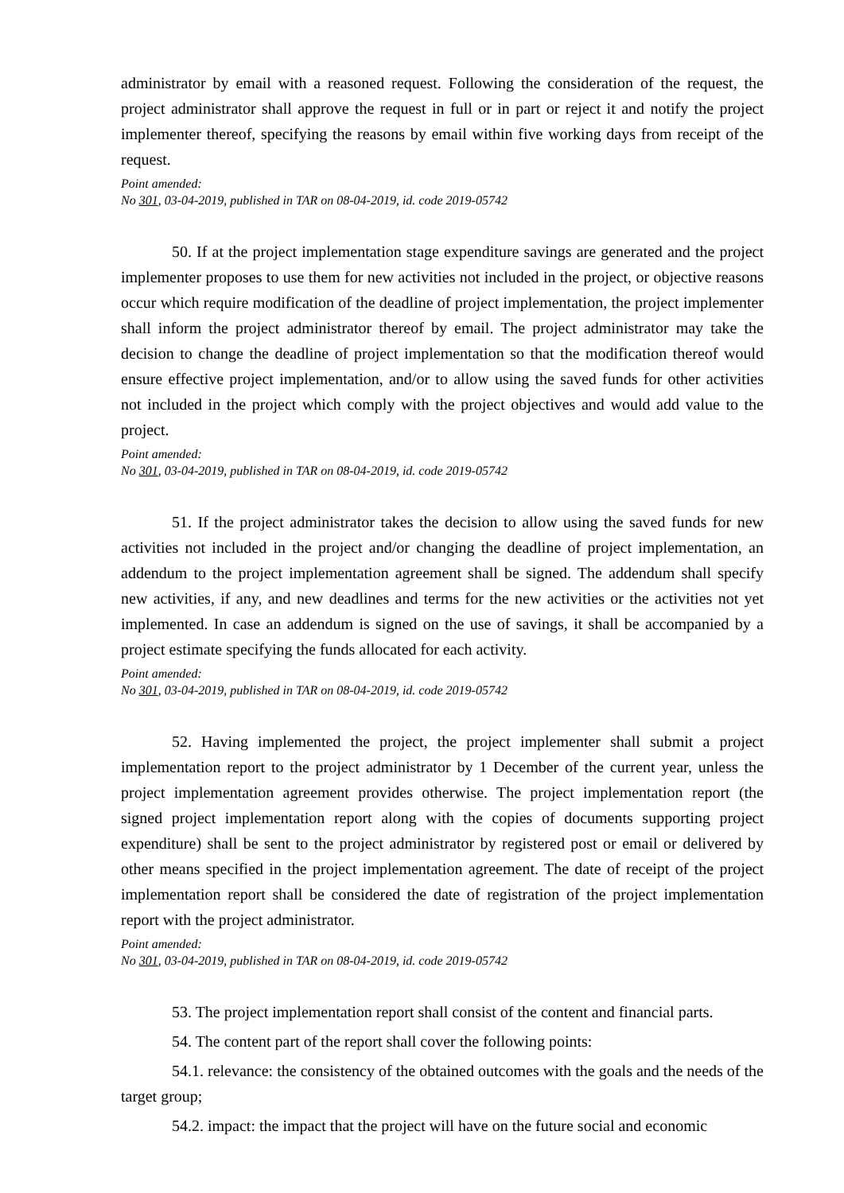administrator by email with a reasoned request. Following the consideration of the request, the project administrator shall approve the request in full or in part or reject it and notify the project implementer thereof, specifying the reasons by email within five working days from receipt of the request.
Point amended:
No 301, 03-04-2019, published in TAR on 08-04-2019, id. code 2019-05742
50. If at the project implementation stage expenditure savings are generated and the project implementer proposes to use them for new activities not included in the project, or objective reasons occur which require modification of the deadline of project implementation, the project implementer shall inform the project administrator thereof by email. The project administrator may take the decision to change the deadline of project implementation so that the modification thereof would ensure effective project implementation, and/or to allow using the saved funds for other activities not included in the project which comply with the project objectives and would add value to the project.
Point amended:
No 301, 03-04-2019, published in TAR on 08-04-2019, id. code 2019-05742
51. If the project administrator takes the decision to allow using the saved funds for new activities not included in the project and/or changing the deadline of project implementation, an addendum to the project implementation agreement shall be signed. The addendum shall specify new activities, if any, and new deadlines and terms for the new activities or the activities not yet implemented. In case an addendum is signed on the use of savings, it shall be accompanied by a project estimate specifying the funds allocated for each activity.
Point amended:
No 301, 03-04-2019, published in TAR on 08-04-2019, id. code 2019-05742
52. Having implemented the project, the project implementer shall submit a project implementation report to the project administrator by 1 December of the current year, unless the project implementation agreement provides otherwise. The project implementation report (the signed project implementation report along with the copies of documents supporting project expenditure) shall be sent to the project administrator by registered post or email or delivered by other means specified in the project implementation agreement. The date of receipt of the project implementation report shall be considered the date of registration of the project implementation report with the project administrator.
Point amended:
No 301, 03-04-2019, published in TAR on 08-04-2019, id. code 2019-05742
53. The project implementation report shall consist of the content and financial parts.
54. The content part of the report shall cover the following points:
54.1. relevance: the consistency of the obtained outcomes with the goals and the needs of the target group;
54.2. impact: the impact that the project will have on the future social and economic